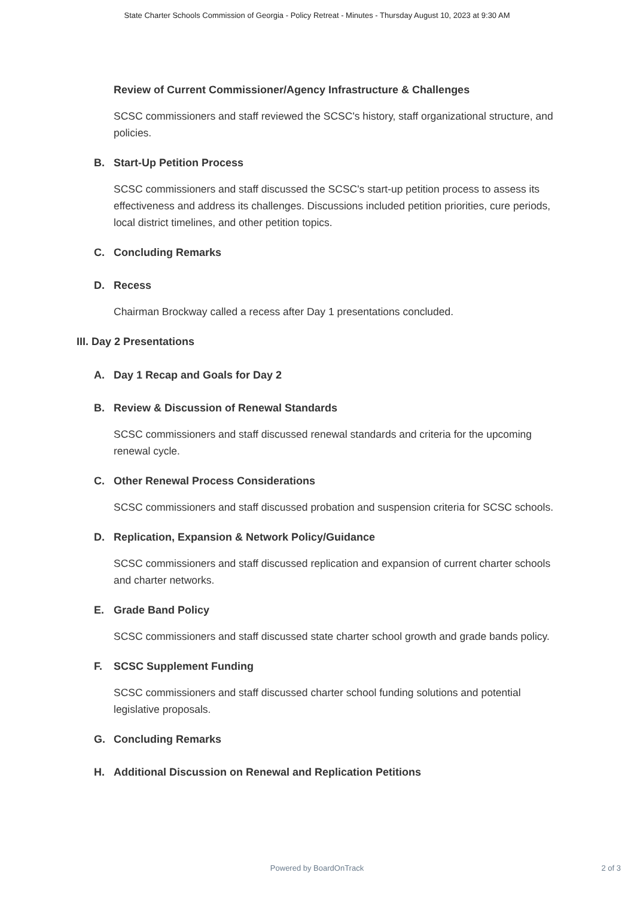State Charter Schools Commission of Georgia - Policy Retreat - Minutes - Thursday August 10, 2023 at 9:30 AM
Review of Current Commissioner/Agency Infrastructure & Challenges
SCSC commissioners and staff reviewed the SCSC's history, staff organizational structure, and policies.
B. Start-Up Petition Process
SCSC commissioners and staff discussed the SCSC's start-up petition process to assess its effectiveness and address its challenges. Discussions included petition priorities, cure periods, local district timelines, and other petition topics.
C. Concluding Remarks
D. Recess
Chairman Brockway called a recess after Day 1 presentations concluded.
III. Day 2 Presentations
A. Day 1 Recap and Goals for Day 2
B. Review & Discussion of Renewal Standards
SCSC commissioners and staff discussed renewal standards and criteria for the upcoming renewal cycle.
C. Other Renewal Process Considerations
SCSC commissioners and staff discussed probation and suspension criteria for SCSC schools.
D. Replication, Expansion & Network Policy/Guidance
SCSC commissioners and staff discussed replication and expansion of current charter schools and charter networks.
E. Grade Band Policy
SCSC commissioners and staff discussed state charter school growth and grade bands policy.
F. SCSC Supplement Funding
SCSC commissioners and staff discussed charter school funding solutions and potential legislative proposals.
G. Concluding Remarks
H. Additional Discussion on Renewal and Replication Petitions
Powered by BoardOnTrack
2 of 3